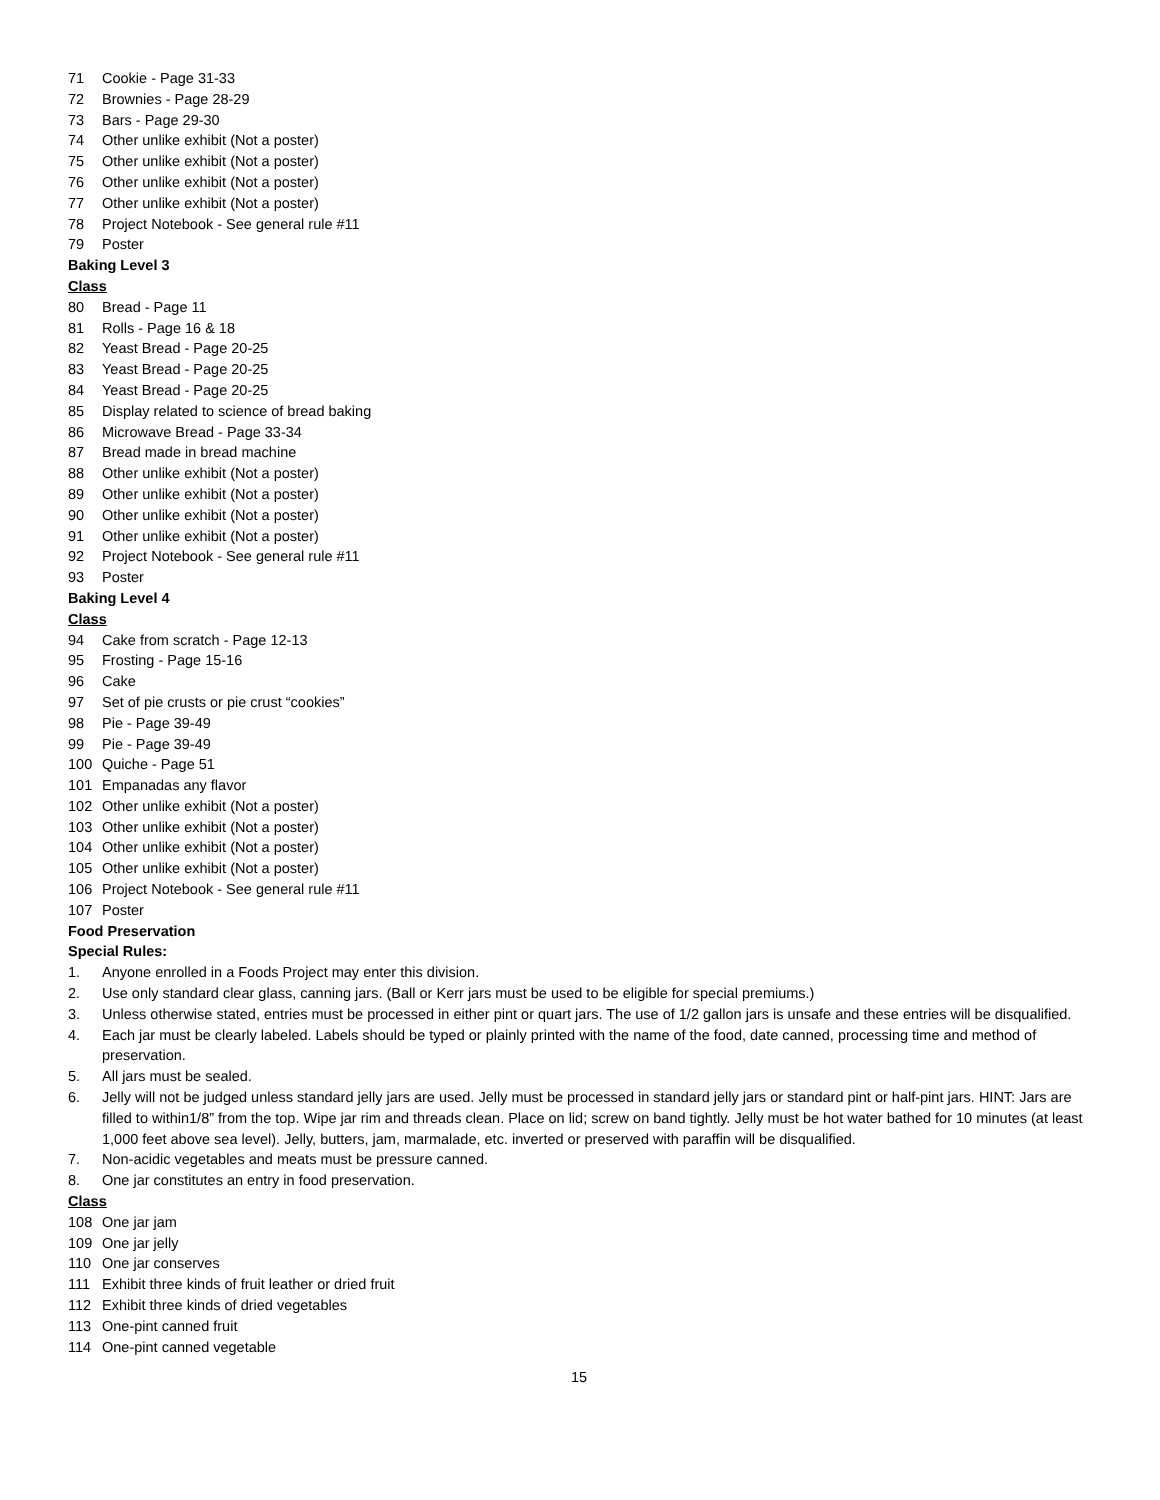71 Cookie - Page 31-33
72 Brownies - Page 28-29
73 Bars - Page 29-30
74 Other unlike exhibit (Not a poster)
75 Other unlike exhibit (Not a poster)
76 Other unlike exhibit (Not a poster)
77 Other unlike exhibit (Not a poster)
78 Project Notebook - See general rule #11
79 Poster
Baking Level 3
Class
80 Bread - Page 11
81 Rolls - Page 16 & 18
82 Yeast Bread - Page 20-25
83 Yeast Bread - Page 20-25
84 Yeast Bread - Page 20-25
85 Display related to science of bread baking
86 Microwave Bread - Page 33-34
87 Bread made in bread machine
88 Other unlike exhibit (Not a poster)
89 Other unlike exhibit (Not a poster)
90 Other unlike exhibit (Not a poster)
91 Other unlike exhibit (Not a poster)
92 Project Notebook - See general rule #11
93 Poster
Baking Level 4
Class
94 Cake from scratch - Page 12-13
95 Frosting - Page 15-16
96 Cake
97 Set of pie crusts or pie crust “cookies”
98 Pie - Page 39-49
99 Pie - Page 39-49
100 Quiche - Page 51
101 Empanadas any flavor
102 Other unlike exhibit (Not a poster)
103 Other unlike exhibit (Not a poster)
104 Other unlike exhibit (Not a poster)
105 Other unlike exhibit (Not a poster)
106 Project Notebook - See general rule #11
107 Poster
Food Preservation
Special Rules:
1. Anyone enrolled in a Foods Project may enter this division.
2. Use only standard clear glass, canning jars. (Ball or Kerr jars must be used to be eligible for special premiums.)
3. Unless otherwise stated, entries must be processed in either pint or quart jars. The use of 1/2 gallon jars is unsafe and these entries will be disqualified.
4. Each jar must be clearly labeled. Labels should be typed or plainly printed with the name of the food, date canned, processing time and method of preservation.
5. All jars must be sealed.
6. Jelly will not be judged unless standard jelly jars are used. Jelly must be processed in standard jelly jars or standard pint or half-pint jars. HINT: Jars are filled to within1/8” from the top. Wipe jar rim and threads clean. Place on lid; screw on band tightly. Jelly must be hot water bathed for 10 minutes (at least 1,000 feet above sea level). Jelly, butters, jam, marmalade, etc. inverted or preserved with paraffin will be disqualified.
7. Non-acidic vegetables and meats must be pressure canned.
8. One jar constitutes an entry in food preservation.
Class
108 One jar jam
109 One jar jelly
110 One jar conserves
111 Exhibit three kinds of fruit leather or dried fruit
112 Exhibit three kinds of dried vegetables
113 One-pint canned fruit
114 One-pint canned vegetable
15